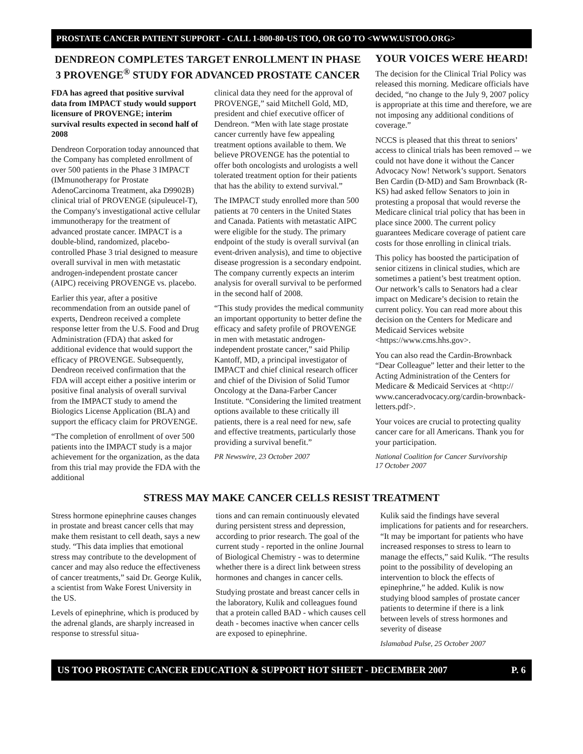PROSTATE CANCER PATIENT SUPPORT - CALL 1-800-80-US TOO, OR GO TO <WWW.USTOO.ORG>
DENDREON COMPLETES TARGET ENROLLMENT IN PHASE 3 PROVENGE<sup>®</sup> STUDY FOR ADVANCED PROSTATE CANCER
FDA has agreed that positive survival data from IMPACT study would support licensure of PROVENGE; interim survival results expected in second half of 2008
Dendreon Corporation today announced that the Company has completed enrollment of over 500 patients in the Phase 3 IMPACT (IMmunotherapy for Prostate AdenoCarcinoma Treatment, aka D9902B) clinical trial of PROVENGE (sipuleucel-T), the Company's investigational active cellular immunotherapy for the treatment of advanced prostate cancer. IMPACT is a double-blind, randomized, placebo-controlled Phase 3 trial designed to measure overall survival in men with metastatic androgen-independent prostate cancer (AIPC) receiving PROVENGE vs. placebo.
Earlier this year, after a positive recommendation from an outside panel of experts, Dendreon received a complete response letter from the U.S. Food and Drug Administration (FDA) that asked for additional evidence that would support the efficacy of PROVENGE. Subsequently, Dendreon received confirmation that the FDA will accept either a positive interim or positive final analysis of overall survival from the IMPACT study to amend the Biologics License Application (BLA) and support the efficacy claim for PROVENGE.
“The completion of enrollment of over 500 patients into the IMPACT study is a major achievement for the organization, as the data from this trial may provide the FDA with the additional
clinical data they need for the approval of PROVENGE,” said Mitchell Gold, MD, president and chief executive officer of Dendreon. “Men with late stage prostate cancer currently have few appealing treatment options available to them. We believe PROVENGE has the potential to offer both oncologists and urologists a well tolerated treatment option for their patients that has the ability to extend survival.”
The IMPACT study enrolled more than 500 patients at 70 centers in the United States and Canada. Patients with metastatic AIPC were eligible for the study. The primary endpoint of the study is overall survival (an event-driven analysis), and time to objective disease progression is a secondary endpoint. The company currently expects an interim analysis for overall survival to be performed in the second half of 2008.
“This study provides the medical community an important opportunity to better define the efficacy and safety profile of PROVENGE in men with metastatic androgen-independent prostate cancer,” said Philip Kantoff, MD, a principal investigator of IMPACT and chief clinical research officer and chief of the Division of Solid Tumor Oncology at the Dana-Farber Cancer Institute. “Considering the limited treatment options available to these critically ill patients, there is a real need for new, safe and effective treatments, particularly those providing a survival benefit.”
PR Newswire, 23 October 2007
YOUR VOICES WERE HEARD!
The decision for the Clinical Trial Policy was released this morning. Medicare officials have decided, “no change to the July 9, 2007 policy is appropriate at this time and therefore, we are not imposing any additional conditions of coverage.”
NCCS is pleased that this threat to seniors’ access to clinical trials has been removed -- we could not have done it without the Cancer Advocacy Now! Network’s support. Senators Ben Cardin (D-MD) and Sam Brownback (R-KS) had asked fellow Senators to join in protesting a proposal that would reverse the Medicare clinical trial policy that has been in place since 2000. The current policy guarantees Medicare coverage of patient care costs for those enrolling in clinical trials.
This policy has boosted the participation of senior citizens in clinical studies, which are sometimes a patient’s best treatment option. Our network’s calls to Senators had a clear impact on Medicare’s decision to retain the current policy. You can read more about this decision on the Centers for Medicare and Medicaid Services website <https://www.cms.hhs.gov>.
You can also read the Cardin-Brownback “Dear Colleague” letter and their letter to the Acting Administration of the Centers for Medicare & Medicaid Services at <http:// www.canceradvocacy.org/cardin-brownback-letters.pdf>.
Your voices are crucial to protecting quality cancer care for all Americans. Thank you for your participation.
National Coalition for Cancer Survivorship
17 October 2007
STRESS MAY MAKE CANCER CELLS RESIST TREATMENT
Stress hormone epinephrine causes changes in prostate and breast cancer cells that may make them resistant to cell death, says a new study. “This data implies that emotional stress may contribute to the development of cancer and may also reduce the effectiveness of cancer treatments,” said Dr. George Kulik, a scientist from Wake Forest University in the US.
Levels of epinephrine, which is produced by the adrenal glands, are sharply increased in response to stressful situa-
tions and can remain continuously elevated during persistent stress and depression, according to prior research. The goal of the current study - reported in the online Journal of Biological Chemistry - was to determine whether there is a direct link between stress hormones and changes in cancer cells.
Studying prostate and breast cancer cells in the laboratory, Kulik and colleagues found that a protein called BAD - which causes cell death - becomes inactive when cancer cells are exposed to epinephrine.
Kulik said the findings have several implications for patients and for researchers. “It may be important for patients who have increased responses to stress to learn to manage the effects,” said Kulik. “The results point to the possibility of developing an intervention to block the effects of epinephrine,” he added. Kulik is now studying blood samples of prostate cancer patients to determine if there is a link between levels of stress hormones and severity of disease
Islamabad Pulse, 25 October 2007
US TOO PROSTATE CANCER EDUCATION & SUPPORT HOT SHEET - DECEMBER 2007 P. 6